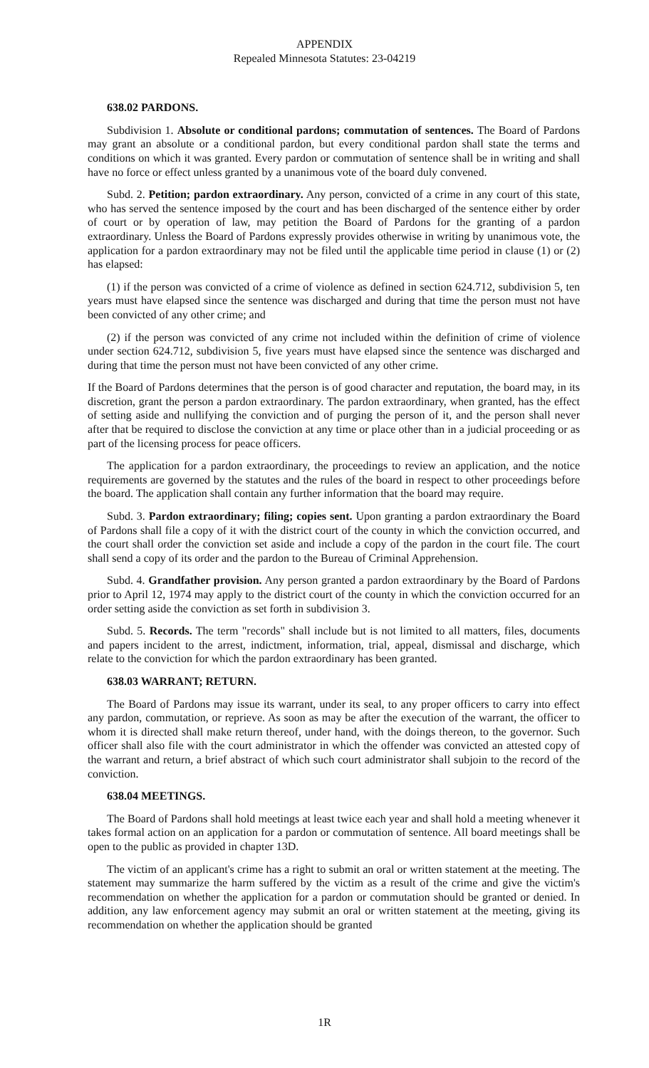APPENDIX
Repealed Minnesota Statutes: 23-04219
638.02 PARDONS.
Subdivision 1. Absolute or conditional pardons; commutation of sentences. The Board of Pardons may grant an absolute or a conditional pardon, but every conditional pardon shall state the terms and conditions on which it was granted. Every pardon or commutation of sentence shall be in writing and shall have no force or effect unless granted by a unanimous vote of the board duly convened.
Subd. 2. Petition; pardon extraordinary. Any person, convicted of a crime in any court of this state, who has served the sentence imposed by the court and has been discharged of the sentence either by order of court or by operation of law, may petition the Board of Pardons for the granting of a pardon extraordinary. Unless the Board of Pardons expressly provides otherwise in writing by unanimous vote, the application for a pardon extraordinary may not be filed until the applicable time period in clause (1) or (2) has elapsed:
(1) if the person was convicted of a crime of violence as defined in section 624.712, subdivision 5, ten years must have elapsed since the sentence was discharged and during that time the person must not have been convicted of any other crime; and
(2) if the person was convicted of any crime not included within the definition of crime of violence under section 624.712, subdivision 5, five years must have elapsed since the sentence was discharged and during that time the person must not have been convicted of any other crime.
If the Board of Pardons determines that the person is of good character and reputation, the board may, in its discretion, grant the person a pardon extraordinary. The pardon extraordinary, when granted, has the effect of setting aside and nullifying the conviction and of purging the person of it, and the person shall never after that be required to disclose the conviction at any time or place other than in a judicial proceeding or as part of the licensing process for peace officers.
The application for a pardon extraordinary, the proceedings to review an application, and the notice requirements are governed by the statutes and the rules of the board in respect to other proceedings before the board. The application shall contain any further information that the board may require.
Subd. 3. Pardon extraordinary; filing; copies sent. Upon granting a pardon extraordinary the Board of Pardons shall file a copy of it with the district court of the county in which the conviction occurred, and the court shall order the conviction set aside and include a copy of the pardon in the court file. The court shall send a copy of its order and the pardon to the Bureau of Criminal Apprehension.
Subd. 4. Grandfather provision. Any person granted a pardon extraordinary by the Board of Pardons prior to April 12, 1974 may apply to the district court of the county in which the conviction occurred for an order setting aside the conviction as set forth in subdivision 3.
Subd. 5. Records. The term "records" shall include but is not limited to all matters, files, documents and papers incident to the arrest, indictment, information, trial, appeal, dismissal and discharge, which relate to the conviction for which the pardon extraordinary has been granted.
638.03 WARRANT; RETURN.
The Board of Pardons may issue its warrant, under its seal, to any proper officers to carry into effect any pardon, commutation, or reprieve. As soon as may be after the execution of the warrant, the officer to whom it is directed shall make return thereof, under hand, with the doings thereon, to the governor. Such officer shall also file with the court administrator in which the offender was convicted an attested copy of the warrant and return, a brief abstract of which such court administrator shall subjoin to the record of the conviction.
638.04 MEETINGS.
The Board of Pardons shall hold meetings at least twice each year and shall hold a meeting whenever it takes formal action on an application for a pardon or commutation of sentence. All board meetings shall be open to the public as provided in chapter 13D.
The victim of an applicant's crime has a right to submit an oral or written statement at the meeting. The statement may summarize the harm suffered by the victim as a result of the crime and give the victim's recommendation on whether the application for a pardon or commutation should be granted or denied. In addition, any law enforcement agency may submit an oral or written statement at the meeting, giving its recommendation on whether the application should be granted
1R